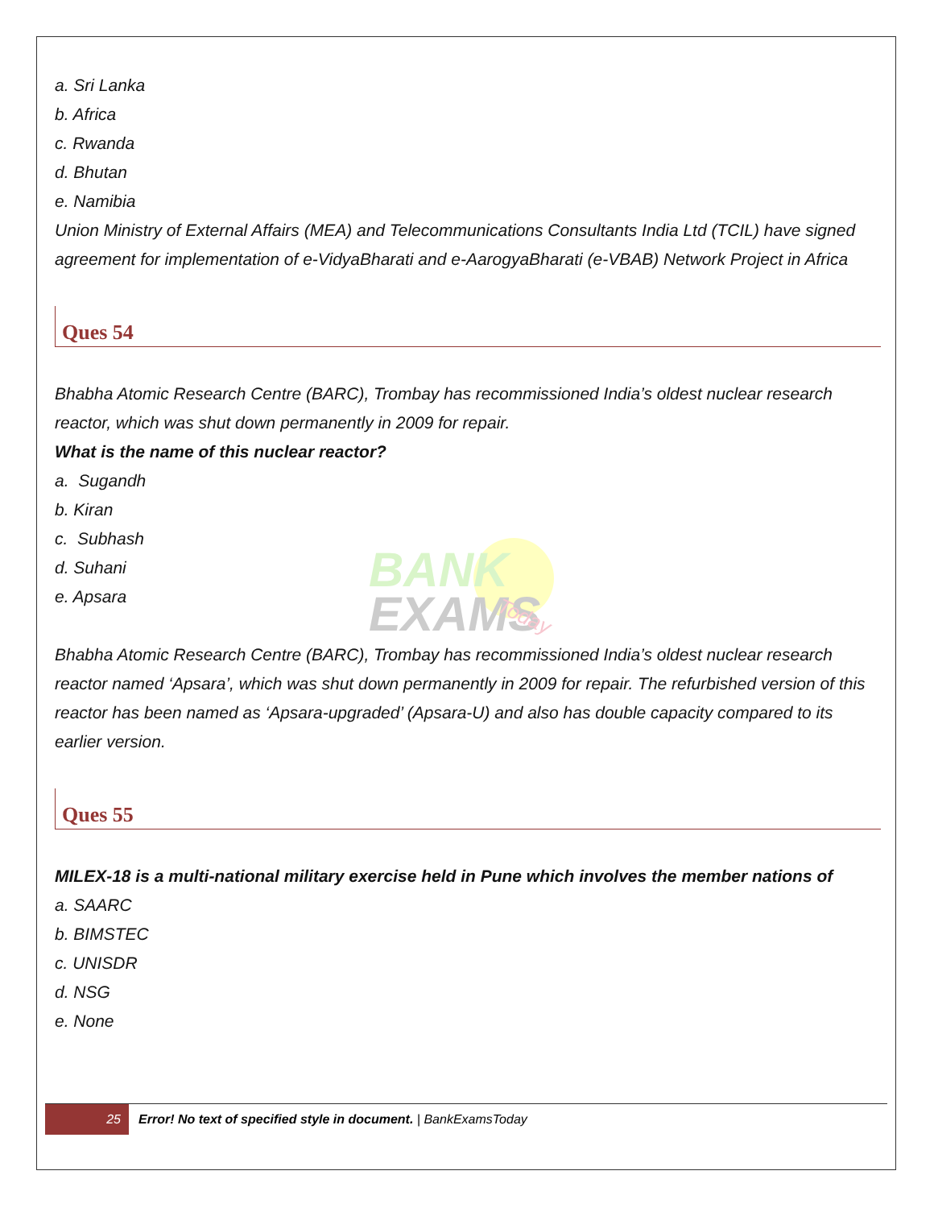a. Sri Lanka
b. Africa
c. Rwanda
d. Bhutan
e. Namibia
Union Ministry of External Affairs (MEA) and Telecommunications Consultants India Ltd (TCIL) have signed agreement for implementation of e-VidyaBharati and e-AarogyaBharati (e-VBAB) Network Project in Africa
Ques 54
Bhabha Atomic Research Centre (BARC), Trombay has recommissioned India’s oldest nuclear research reactor, which was shut down permanently in 2009 for repair.
What is the name of this nuclear reactor?
a. Sugandh
b. Kiran
c. Subhash
d. Suhani
e. Apsara
BANK
EXAMS
Today
Bhabha Atomic Research Centre (BARC), Trombay has recommissioned India’s oldest nuclear research reactor named ‘Apsara’, which was shut down permanently in 2009 for repair. The refurbished version of this reactor has been named as ‘Apsara-upgraded’ (Apsara-U) and also has double capacity compared to its earlier version.
Ques 55
MILEX-18 is a multi-national military exercise held in Pune which involves the member nations of
a. SAARC
b. BIMSTEC
c. UNISDR
d. NSG
e. None
25
Error! No text of specified style in document. | BankExamsToday